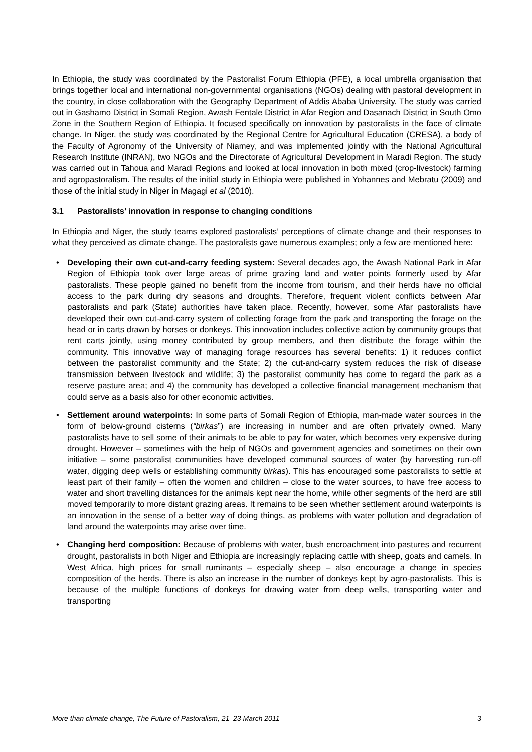In Ethiopia, the study was coordinated by the Pastoralist Forum Ethiopia (PFE), a local umbrella organisation that brings together local and international non-governmental organisations (NGOs) dealing with pastoral development in the country, in close collaboration with the Geography Department of Addis Ababa University. The study was carried out in Gashamo District in Somali Region, Awash Fentale District in Afar Region and Dasanach District in South Omo Zone in the Southern Region of Ethiopia. It focused specifically on innovation by pastoralists in the face of climate change. In Niger, the study was coordinated by the Regional Centre for Agricultural Education (CRESA), a body of the Faculty of Agronomy of the University of Niamey, and was implemented jointly with the National Agricultural Research Institute (INRAN), two NGOs and the Directorate of Agricultural Development in Maradi Region. The study was carried out in Tahoua and Maradi Regions and looked at local innovation in both mixed (crop-livestock) farming and agropastoralism. The results of the initial study in Ethiopia were published in Yohannes and Mebratu (2009) and those of the initial study in Niger in Magagi et al (2010).
3.1 Pastoralists’ innovation in response to changing conditions
In Ethiopia and Niger, the study teams explored pastoralists’ perceptions of climate change and their responses to what they perceived as climate change. The pastoralists gave numerous examples; only a few are mentioned here:
• Developing their own cut-and-carry feeding system: Several decades ago, the Awash National Park in Afar Region of Ethiopia took over large areas of prime grazing land and water points formerly used by Afar pastoralists. These people gained no benefit from the income from tourism, and their herds have no official access to the park during dry seasons and droughts. Therefore, frequent violent conflicts between Afar pastoralists and park (State) authorities have taken place. Recently, however, some Afar pastoralists have developed their own cut-and-carry system of collecting forage from the park and transporting the forage on the head or in carts drawn by horses or donkeys. This innovation includes collective action by community groups that rent carts jointly, using money contributed by group members, and then distribute the forage within the community. This innovative way of managing forage resources has several benefits: 1) it reduces conflict between the pastoralist community and the State; 2) the cut-and-carry system reduces the risk of disease transmission between livestock and wildlife; 3) the pastoralist community has come to regard the park as a reserve pasture area; and 4) the community has developed a collective financial management mechanism that could serve as a basis also for other economic activities.
• Settlement around waterpoints: In some parts of Somali Region of Ethiopia, man-made water sources in the form of below-ground cisterns (“birkas”) are increasing in number and are often privately owned. Many pastoralists have to sell some of their animals to be able to pay for water, which becomes very expensive during drought. However – sometimes with the help of NGOs and government agencies and sometimes on their own initiative – some pastoralist communities have developed communal sources of water (by harvesting run-off water, digging deep wells or establishing community birkas). This has encouraged some pastoralists to settle at least part of their family – often the women and children – close to the water sources, to have free access to water and short travelling distances for the animals kept near the home, while other segments of the herd are still moved temporarily to more distant grazing areas. It remains to be seen whether settlement around waterpoints is an innovation in the sense of a better way of doing things, as problems with water pollution and degradation of land around the waterpoints may arise over time.
• Changing herd composition: Because of problems with water, bush encroachment into pastures and recurrent drought, pastoralists in both Niger and Ethiopia are increasingly replacing cattle with sheep, goats and camels. In West Africa, high prices for small ruminants – especially sheep – also encourage a change in species composition of the herds. There is also an increase in the number of donkeys kept by agro-pastoralists. This is because of the multiple functions of donkeys for drawing water from deep wells, transporting water and transporting
More than climate change, The Future of Pastoralism, 21–23 March 2011 3